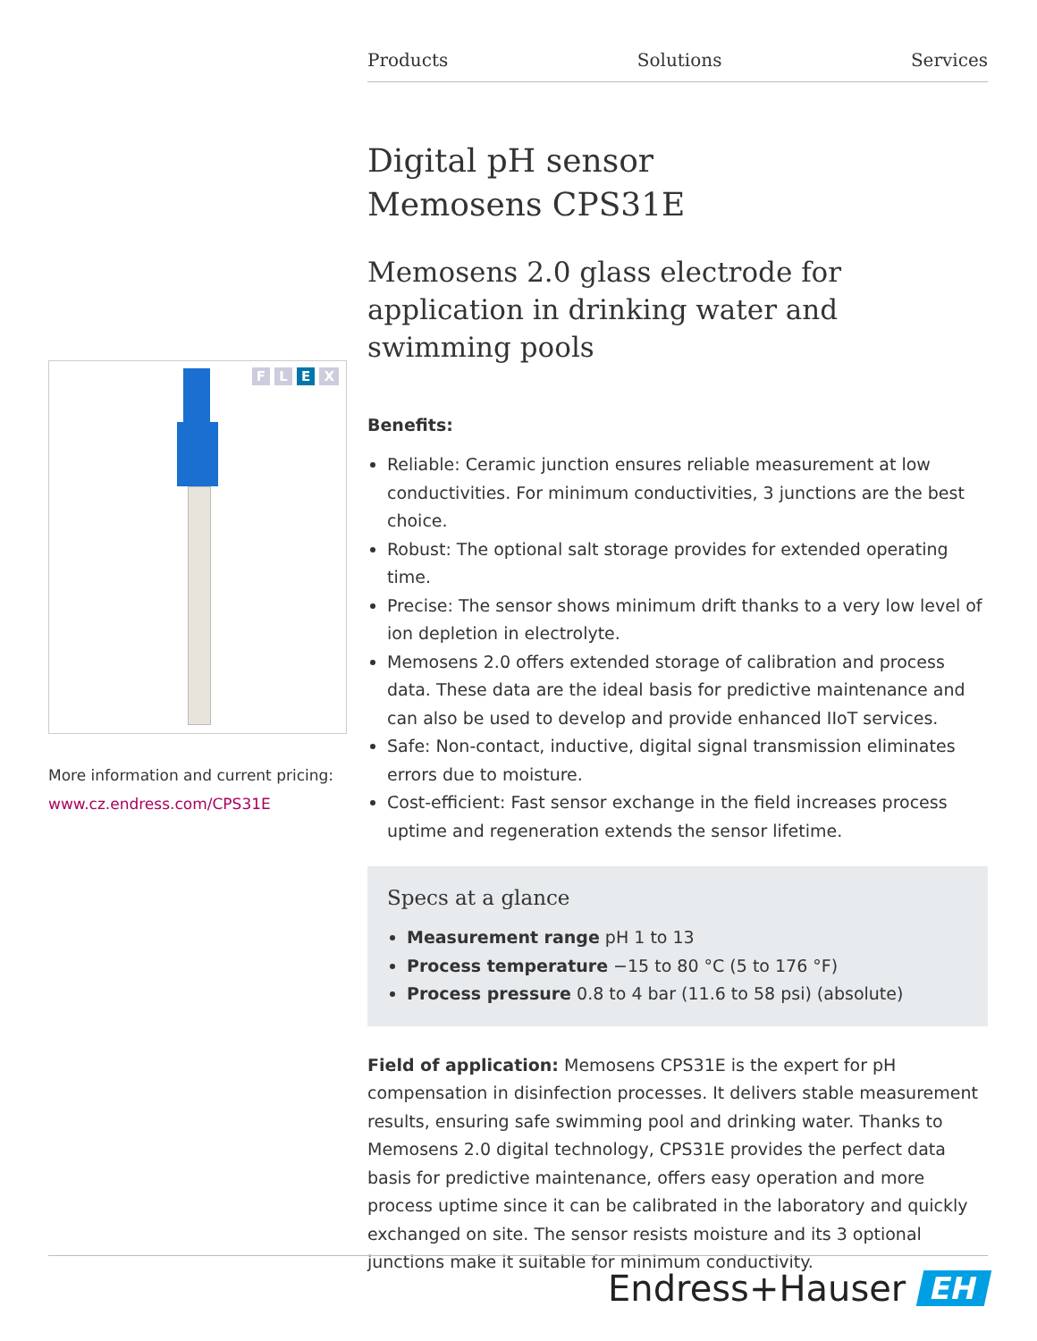Products Solutions Services
Digital pH sensor
Memosens CPS31E
Memosens 2.0 glass electrode for application in drinking water and swimming pools
Benefits:
Reliable: Ceramic junction ensures reliable measurement at low conductivities. For minimum conductivities, 3 junctions are the best choice.
Robust: The optional salt storage provides for extended operating time.
Precise: The sensor shows minimum drift thanks to a very low level of ion depletion in electrolyte.
Memosens 2.0 offers extended storage of calibration and process data. These data are the ideal basis for predictive maintenance and can also be used to develop and provide enhanced IIoT services.
Safe: Non-contact, inductive, digital signal transmission eliminates errors due to moisture.
Cost-efficient: Fast sensor exchange in the field increases process uptime and regeneration extends the sensor lifetime.
Specs at a glance
Measurement range pH 1 to 13
Process temperature −15 to 80 °C (5 to 176 °F)
Process pressure 0.8 to 4 bar (11.6 to 58 psi) (absolute)
Field of application: Memosens CPS31E is the expert for pH compensation in disinfection processes. It delivers stable measurement results, ensuring safe swimming pool and drinking water. Thanks to Memosens 2.0 digital technology, CPS31E provides the perfect data basis for predictive maintenance, offers easy operation and more process uptime since it can be calibrated in the laboratory and quickly exchanged on site. The sensor resists moisture and its 3 optional junctions make it suitable for minimum conductivity.
F L E X
More information and current pricing:
www.cz.endress.com/CPS31E
Endress+Hauser EH